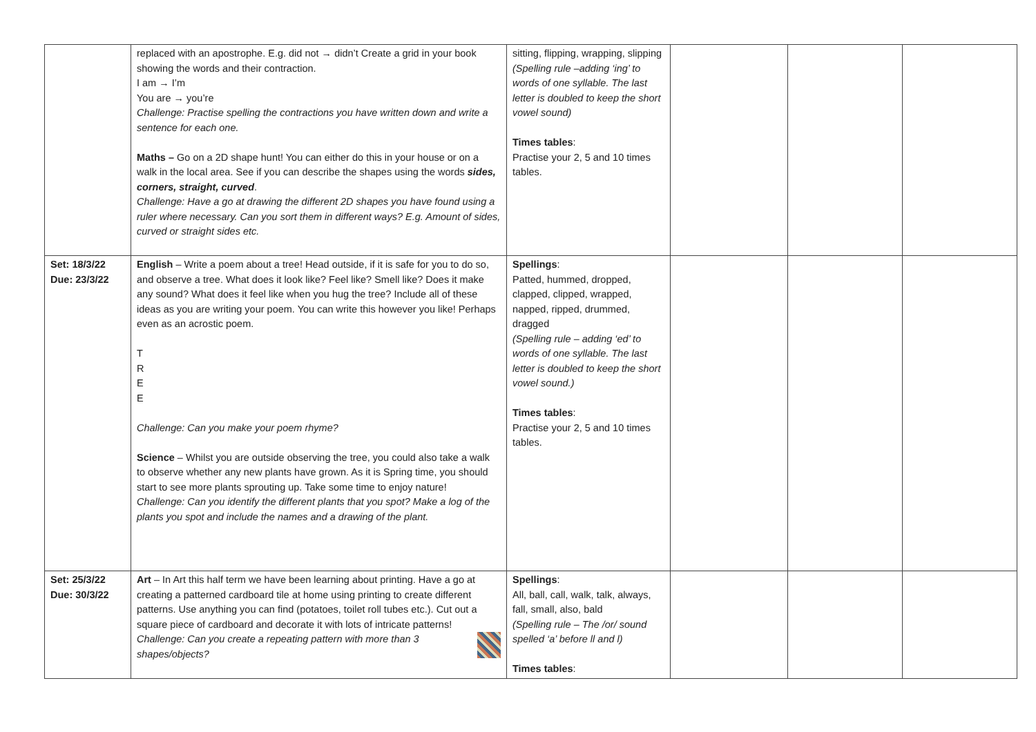| | replaced with an apostrophe. E.g. did not → didn’t Create a grid in your book showing the words and their contraction. I am → I’m You are → you’re Challenge: Practise spelling the contractions you have written down and write a sentence for each one. Maths – Go on a 2D shape hunt! You can either do this in your house or on a walk in the local area. See if you can describe the shapes using the words sides, corners, straight, curved . Challenge: Have a go at drawing the different 2D shapes you have found using a ruler where necessary. Can you sort them in different ways? E.g. Amount of sides, curved or straight sides etc. | sitting, flipping, wrapping, slipping (Spelling rule –adding ‘ing’ to words of one syllable. The last letter is doubled to keep the short vowel sound) Times tables : Practise your 2, 5 and 10 times tables. | | | |
| Set: 18/3/22 Due: 23/3/22 | English – Write a poem about a tree! Head outside, if it is safe for you to do so, and observe a tree. What does it look like? Feel like? Smell like? Does it make any sound? What does it feel like when you hug the tree? Include all of these ideas as you are writing your poem. You can write this however you like! Perhaps even as an acrostic poem. T R E E Challenge: Can you make your poem rhyme? Science – Whilst you are outside observing the tree, you could also take a walk to observe whether any new plants have grown. As it is Spring time, you should start to see more plants sprouting up. Take some time to enjoy nature! Challenge: Can you identify the different plants that you spot? Make a log of the plants you spot and include the names and a drawing of the plant. | Spellings : Patted, hummed, dropped, clapped, clipped, wrapped, napped, ripped, drummed, dragged (Spelling rule – adding ‘ed’ to words of one syllable. The last letter is doubled to keep the short vowel sound.) Times tables : Practise your 2, 5 and 10 times tables. | | | |
| Set: 25/3/22 Due: 30/3/22 | Art – In Art this half term we have been learning about printing. Have a go at creating a patterned cardboard tile at home using printing to create different patterns. Use anything you can find (potatoes, toilet roll tubes etc.). Cut out a square piece of cardboard and decorate it with lots of intricate patterns! Challenge: Can you create a repeating pattern with more than 3 shapes/objects? | Spellings : All, ball, call, walk, talk, always, fall, small, also, bald (Spelling rule – The /or/ sound spelled ‘a’ before ll and l) Times tables : | | | |